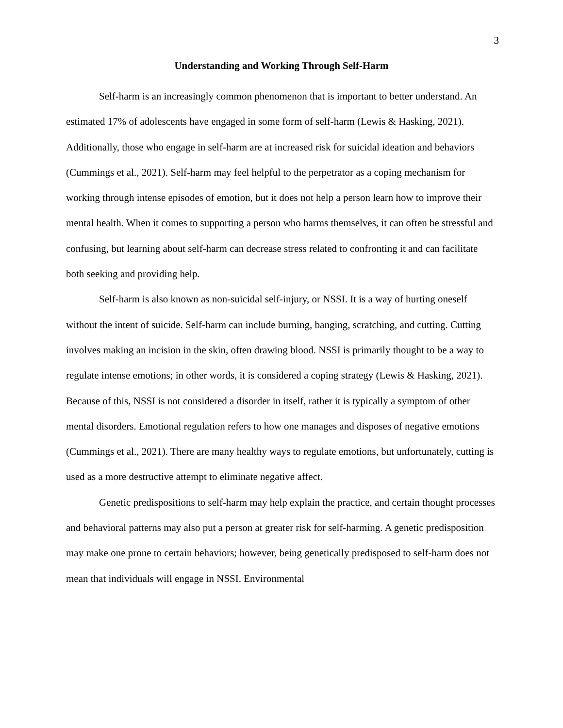3
Understanding and Working Through Self-Harm
Self-harm is an increasingly common phenomenon that is important to better understand. An estimated 17% of adolescents have engaged in some form of self-harm (Lewis & Hasking, 2021). Additionally, those who engage in self-harm are at increased risk for suicidal ideation and behaviors (Cummings et al., 2021). Self-harm may feel helpful to the perpetrator as a coping mechanism for working through intense episodes of emotion, but it does not help a person learn how to improve their mental health. When it comes to supporting a person who harms themselves, it can often be stressful and confusing, but learning about self-harm can decrease stress related to confronting it and can facilitate both seeking and providing help.
Self-harm is also known as non-suicidal self-injury, or NSSI. It is a way of hurting oneself without the intent of suicide. Self-harm can include burning, banging, scratching, and cutting. Cutting involves making an incision in the skin, often drawing blood. NSSI is primarily thought to be a way to regulate intense emotions; in other words, it is considered a coping strategy (Lewis & Hasking, 2021). Because of this, NSSI is not considered a disorder in itself, rather it is typically a symptom of other mental disorders. Emotional regulation refers to how one manages and disposes of negative emotions (Cummings et al., 2021). There are many healthy ways to regulate emotions, but unfortunately, cutting is used as a more destructive attempt to eliminate negative affect.
Genetic predispositions to self-harm may help explain the practice, and certain thought processes and behavioral patterns may also put a person at greater risk for self-harming. A genetic predisposition may make one prone to certain behaviors; however, being genetically predisposed to self-harm does not mean that individuals will engage in NSSI. Environmental